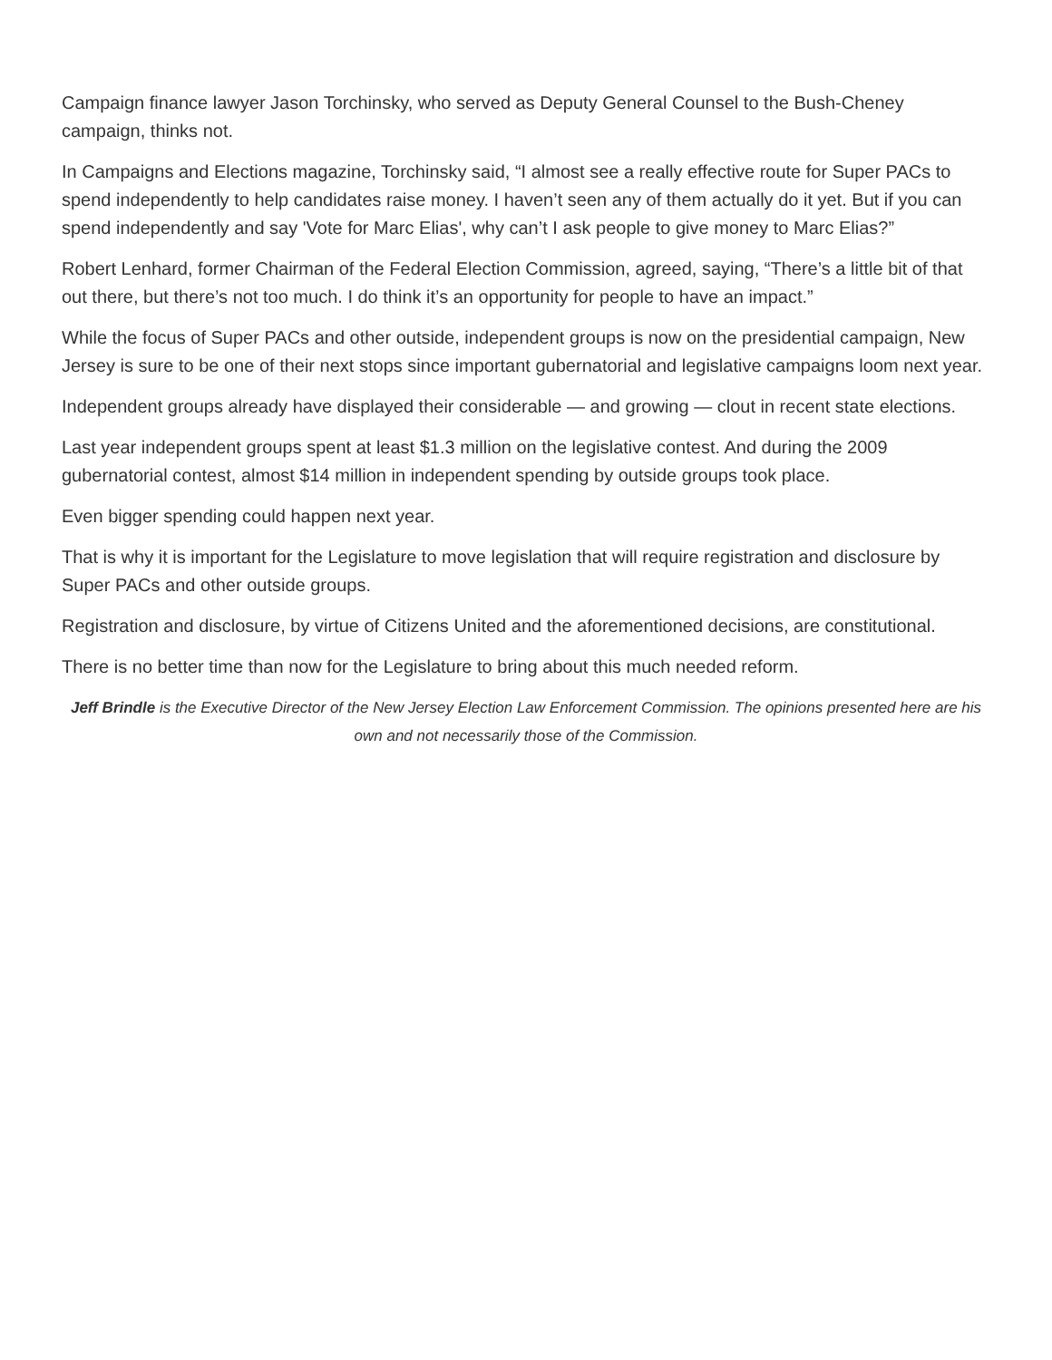Campaign finance lawyer Jason Torchinsky, who served as Deputy General Counsel to the Bush-Cheney campaign, thinks not.
In Campaigns and Elections magazine, Torchinsky said, “I almost see a really effective route for Super PACs to spend independently to help candidates raise money. I haven’t seen any of them actually do it yet. But if you can spend independently and say 'Vote for Marc Elias', why can’t I ask people to give money to Marc Elias?”
Robert Lenhard, former Chairman of the Federal Election Commission, agreed, saying, “There’s a little bit of that out there, but there’s not too much. I do think it’s an opportunity for people to have an impact.”
While the focus of Super PACs and other outside, independent groups is now on the presidential campaign, New Jersey is sure to be one of their next stops since important gubernatorial and legislative campaigns loom next year.
Independent groups already have displayed their considerable — and growing — clout in recent state elections.
Last year independent groups spent at least $1.3 million on the legislative contest. And during the 2009 gubernatorial contest, almost $14 million in independent spending by outside groups took place.
Even bigger spending could happen next year.
That is why it is important for the Legislature to move legislation that will require registration and disclosure by Super PACs and other outside groups.
Registration and disclosure, by virtue of Citizens United and the aforementioned decisions, are constitutional.
There is no better time than now for the Legislature to bring about this much needed reform.
Jeff Brindle is the Executive Director of the New Jersey Election Law Enforcement Commission. The opinions presented here are his own and not necessarily those of the Commission.